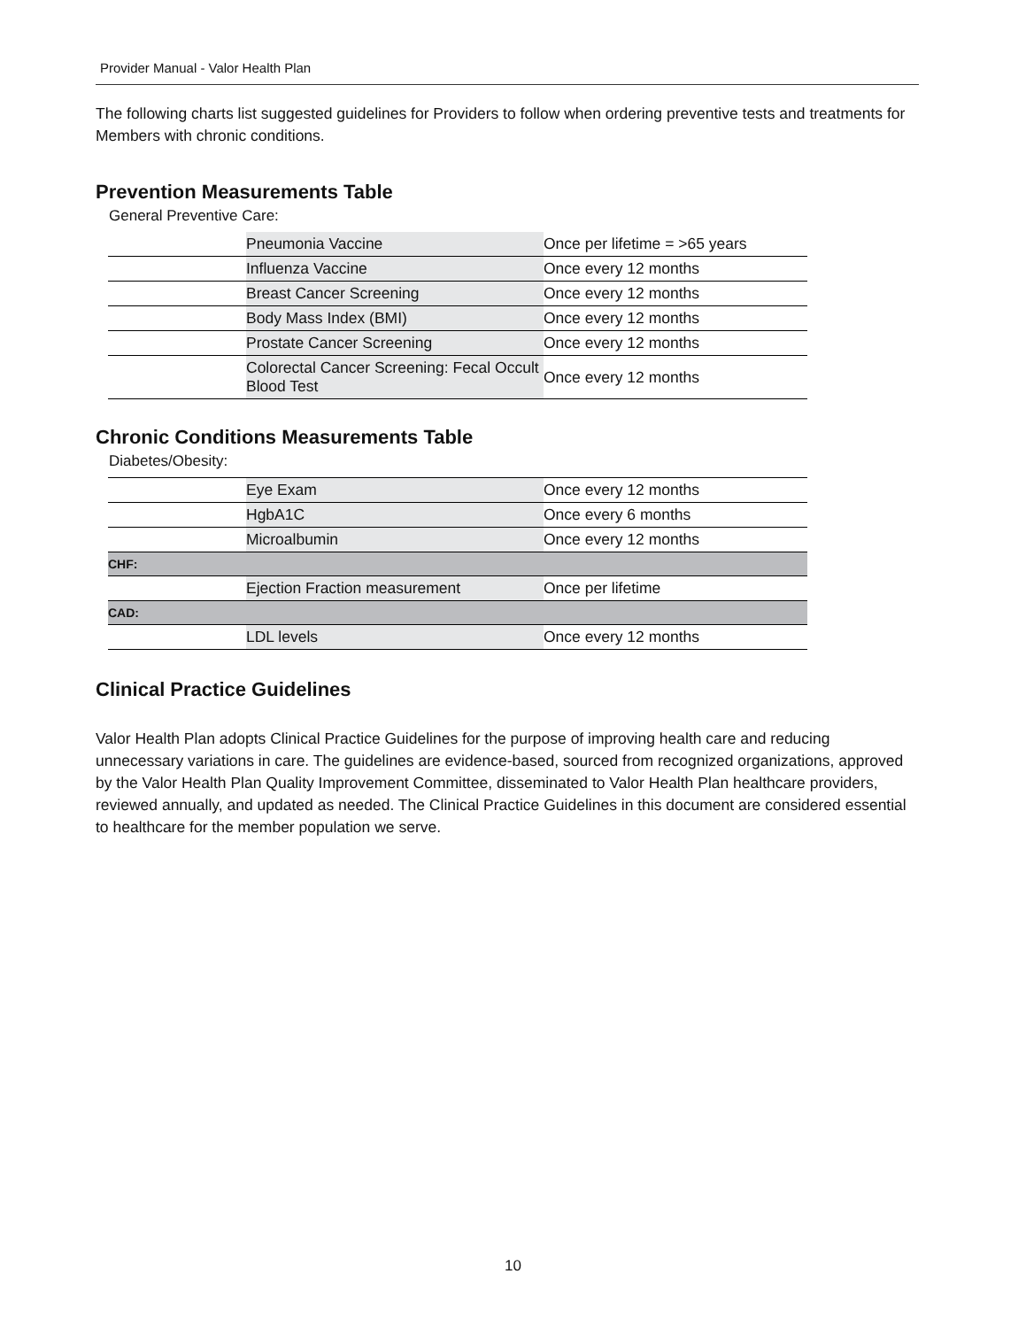Provider Manual - Valor Health Plan
The following charts list suggested guidelines for Providers to follow when ordering preventive tests and treatments for Members with chronic conditions.
Prevention Measurements Table
General Preventive Care:
| | Pneumonia Vaccine | Once per lifetime = >65 years |
| | Influenza Vaccine | Once every 12 months |
| | Breast Cancer Screening | Once every 12 months |
| | Body Mass Index (BMI) | Once every 12 months |
| | Prostate Cancer Screening | Once every 12 months |
| | Colorectal Cancer Screening: Fecal Occult Blood Test | Once every 12 months |
Chronic Conditions Measurements Table
Diabetes/Obesity:
| | Eye Exam | Once every 12 months |
| | HgbA1C | Once every 6 months |
| | Microalbumin | Once every 12 months |
| CHF: | | |
| | Ejection Fraction measurement | Once per lifetime |
| CAD: | | |
| | LDL levels | Once every 12 months |
Clinical Practice Guidelines
Valor Health Plan adopts Clinical Practice Guidelines for the purpose of improving health care and reducing unnecessary variations in care. The guidelines are evidence-based, sourced from recognized organizations, approved by the Valor Health Plan Quality Improvement Committee, disseminated to Valor Health Plan healthcare providers, reviewed annually, and updated as needed. The Clinical Practice Guidelines in this document are considered essential to healthcare for the member population we serve.
10